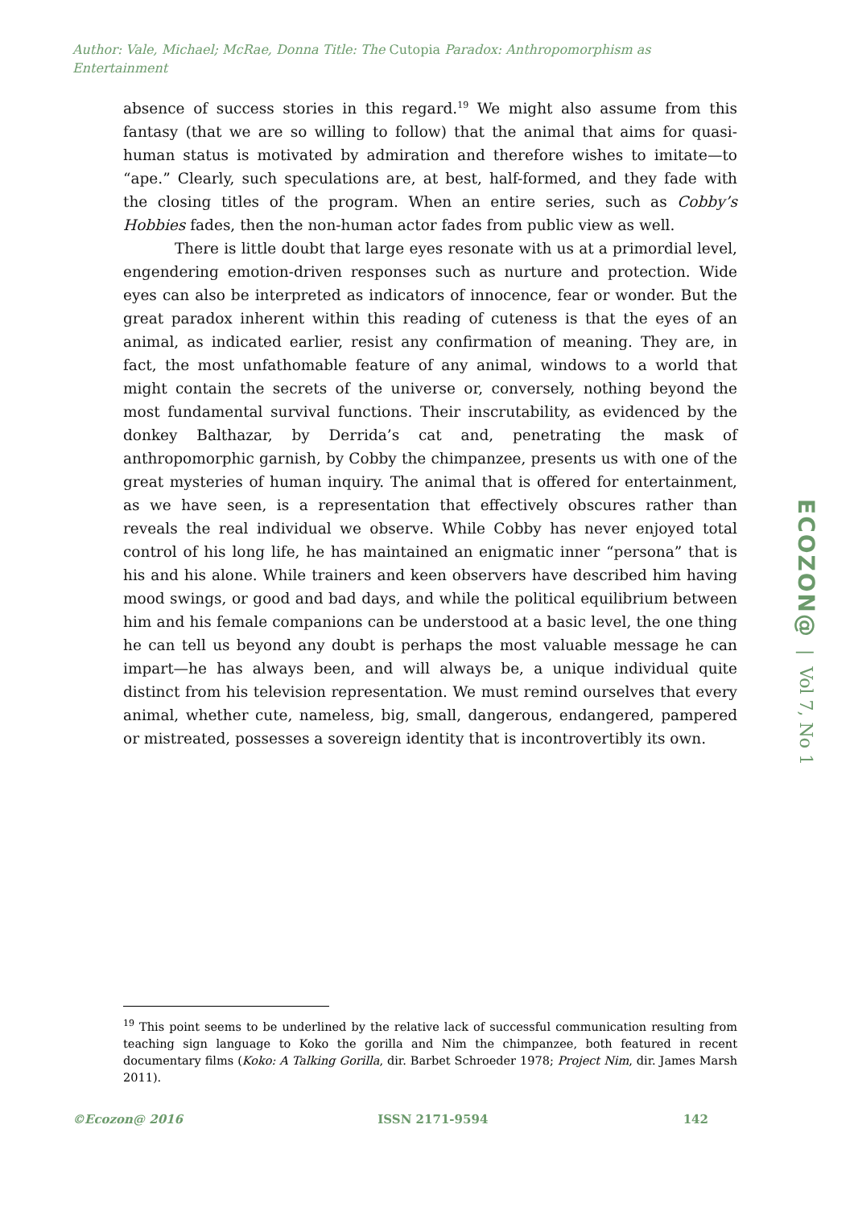Author: Vale, Michael; McRae, Donna Title: The Cutopia Paradox: Anthropomorphism as Entertainment
absence of success stories in this regard.<sup>19</sup> We might also assume from this fantasy (that we are so willing to follow) that the animal that aims for quasi-human status is motivated by admiration and therefore wishes to imitate—to “ape.” Clearly, such speculations are, at best, half-formed, and they fade with the closing titles of the program. When an entire series, such as Cobby’s Hobbies fades, then the non-human actor fades from public view as well.
There is little doubt that large eyes resonate with us at a primordial level, engendering emotion-driven responses such as nurture and protection. Wide eyes can also be interpreted as indicators of innocence, fear or wonder. But the great paradox inherent within this reading of cuteness is that the eyes of an animal, as indicated earlier, resist any confirmation of meaning. They are, in fact, the most unfathomable feature of any animal, windows to a world that might contain the secrets of the universe or, conversely, nothing beyond the most fundamental survival functions. Their inscrutability, as evidenced by the donkey Balthazar, by Derrida’s cat and, penetrating the mask of anthropomorphic garnish, by Cobby the chimpanzee, presents us with one of the great mysteries of human inquiry. The animal that is offered for entertainment, as we have seen, is a representation that effectively obscures rather than reveals the real individual we observe. While Cobby has never enjoyed total control of his long life, he has maintained an enigmatic inner “persona” that is his and his alone. While trainers and keen observers have described him having mood swings, or good and bad days, and while the political equilibrium between him and his female companions can be understood at a basic level, the one thing he can tell us beyond any doubt is perhaps the most valuable message he can impart—he has always been, and will always be, a unique individual quite distinct from his television representation. We must remind ourselves that every animal, whether cute, nameless, big, small, dangerous, endangered, pampered or mistreated, possesses a sovereign identity that is incontrovertibly its own.
ECOZON@ | Vol 7, No 1
<sup>19</sup> This point seems to be underlined by the relative lack of successful communication resulting from teaching sign language to Koko the gorilla and Nim the chimpanzee, both featured in recent documentary films (Koko: A Talking Gorilla, dir. Barbet Schroeder 1978; Project Nim, dir. James Marsh 2011).
©Ecozon@ 2016 ISSN 2171-9594 142